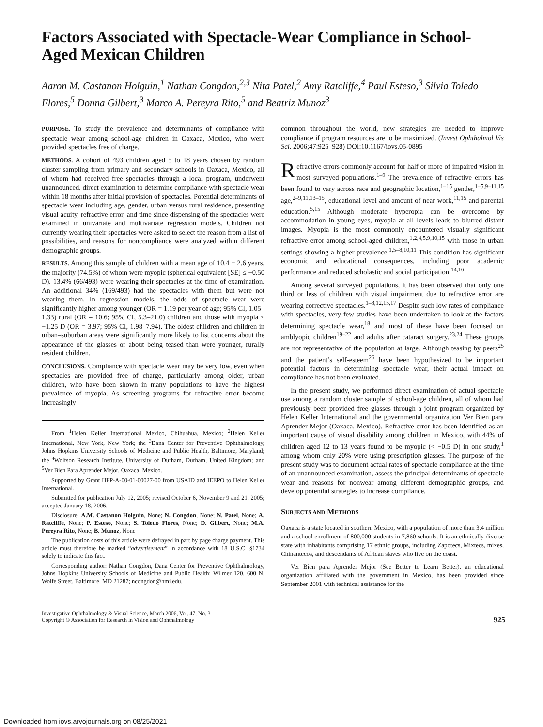Factors Associated with Spectacle-Wear Compliance in School-Aged Mexican Children
Aaron M. Castanon Holguin,<sup>1</sup> Nathan Congdon,<sup>2,3</sup> Nita Patel,<sup>2</sup> Amy Ratcliffe,<sup>4</sup> Paul Esteso,<sup>3</sup> Silvia Toledo Flores,<sup>5</sup> Donna Gilbert,<sup>3</sup> Marco A. Pereyra Rito,<sup>5</sup> and Beatriz Munoz<sup>3</sup>
PURPOSE. To study the prevalence and determinants of compliance with spectacle wear among school-age children in Oaxaca, Mexico, who were provided spectacles free of charge.
METHODS. A cohort of 493 children aged 5 to 18 years chosen by random cluster sampling from primary and secondary schools in Oaxaca, Mexico, all of whom had received free spectacles through a local program, underwent unannounced, direct examination to determine compliance with spectacle wear within 18 months after initial provision of spectacles. Potential determinants of spectacle wear including age, gender, urban versus rural residence, presenting visual acuity, refractive error, and time since dispensing of the spectacles were examined in univariate and multivariate regression models. Children not currently wearing their spectacles were asked to select the reason from a list of possibilities, and reasons for noncompliance were analyzed within different demographic groups.
RESULTS. Among this sample of children with a mean age of 10.4 ± 2.6 years, the majority (74.5%) of whom were myopic (spherical equivalent [SE] ≤ −0.50 D), 13.4% (66/493) were wearing their spectacles at the time of examination. An additional 34% (169/493) had the spectacles with them but were not wearing them. In regression models, the odds of spectacle wear were significantly higher among younger (OR = 1.19 per year of age; 95% CI, 1.05–1.33) rural (OR = 10.6; 95% CI, 5.3–21.0) children and those with myopia ≤ −1.25 D (OR = 3.97; 95% CI, 1.98–7.94). The oldest children and children in urban–suburban areas were significantly more likely to list concerns about the appearance of the glasses or about being teased than were younger, rurally resident children.
CONCLUSIONS. Compliance with spectacle wear may be very low, even when spectacles are provided free of charge, particularly among older, urban children, who have been shown in many populations to have the highest prevalence of myopia. As screening programs for refractive error become increasingly
From <sup>1</sup>Helen Keller International Mexico, Chihuahua, Mexico; <sup>2</sup>Helen Keller International, New York, New York; the <sup>3</sup>Dana Center for Preventive Ophthalmology, Johns Hopkins University Schools of Medicine and Public Health, Baltimore, Maryland; the <sup>4</sup>Wolfson Research Institute, University of Durham, Durham, United Kingdom; and <sup>5</sup>Ver Bien Para Aprender Mejor, Oaxaca, Mexico.
Supported by Grant HFP-A-00-01-00027-00 from USAID and IEEPO to Helen Keller International.
Submitted for publication July 12, 2005; revised October 6, November 9 and 21, 2005; accepted January 18, 2006.
Disclosure: A.M. Castanon Holguin, None; N. Congdon, None; N. Patel, None; A. Ratcliffe, None; P. Esteso, None; S. Toledo Flores, None; D. Gilbert, None; M.A. Pereyra Rito, None; B. Munoz, None
The publication costs of this article were defrayed in part by page charge payment. This article must therefore be marked “advertisement” in accordance with 18 U.S.C. §1734 solely to indicate this fact.
Corresponding author: Nathan Congdon, Dana Center for Preventive Ophthalmology, Johns Hopkins University Schools of Medicine and Public Health; Wilmer 120, 600 N. Wolfe Street, Baltimore, MD 21287; ncongdon@hmi.edu.
common throughout the world, new strategies are needed to improve compliance if program resources are to be maximized. (Invest Ophthalmol Vis Sci. 2006;47:925–928) DOI:10.1167/iovs.05-0895
Refractive errors commonly account for half or more of impaired vision in most surveyed populations.<sup>1–9</sup> The prevalence of refractive errors has been found to vary across race and geographic location,<sup>1–15</sup> gender,<sup>1–5,9–11,15</sup> age,<sup>2–9,11,13–15</sup>, educational level and amount of near work,<sup>11,15</sup> and parental education.<sup>5,15</sup> Although moderate hyperopia can be overcome by accommodation in young eyes, myopia at all levels leads to blurred distant images. Myopia is the most commonly encountered visually significant refractive error among school-aged children,<sup>1,2,4,5,9,10,15</sup> with those in urban settings showing a higher prevalence.<sup>1,5–8,10,11</sup> This condition has significant economic and educational consequences, including poor academic performance and reduced scholastic and social participation.<sup>14,16</sup>
Among several surveyed populations, it has been observed that only one third or less of children with visual impairment due to refractive error are wearing corrective spectacles.<sup>1–8,12,15,17</sup> Despite such low rates of compliance with spectacles, very few studies have been undertaken to look at the factors determining spectacle wear,<sup>18</sup> and most of these have been focused on amblyopic children<sup>19–22</sup> and adults after cataract surgery.<sup>23,24</sup> These groups are not representative of the population at large. Although teasing by peers<sup>25</sup> and the patient’s self-esteem<sup>26</sup> have been hypothesized to be important potential factors in determining spectacle wear, their actual impact on compliance has not been evaluated.
In the present study, we performed direct examination of actual spectacle use among a random cluster sample of school-age children, all of whom had previously been provided free glasses through a joint program organized by Helen Keller International and the governmental organization Ver Bien para Aprender Mejor (Oaxaca, Mexico). Refractive error has been identified as an important cause of visual disability among children in Mexico, with 44% of children aged 12 to 13 years found to be myopic (< −0.5 D) in one study,<sup>1</sup> among whom only 20% were using prescription glasses. The purpose of the present study was to document actual rates of spectacle compliance at the time of an unannounced examination, assess the principal determinants of spectacle wear and reasons for nonwear among different demographic groups, and develop potential strategies to increase compliance.
SUBJECTS AND METHODS
Oaxaca is a state located in southern Mexico, with a population of more than 3.4 million and a school enrollment of 800,000 students in 7,860 schools. It is an ethnically diverse state with inhabitants comprising 17 ethnic groups, including Zapotecs, Mixtecs, mixes, Chinantecos, and descendants of African slaves who live on the coast.
Ver Bien para Aprender Mejor (See Better to Learn Better), an educational organization affiliated with the government in Mexico, has been provided since September 2001 with technical assistance for the
Investigative Ophthalmology & Visual Science, March 2006, Vol. 47, No. 3
Copyright © Association for Research in Vision and Ophthalmology
925
Downloaded from iovs.arvojournals.org on 08/25/2021